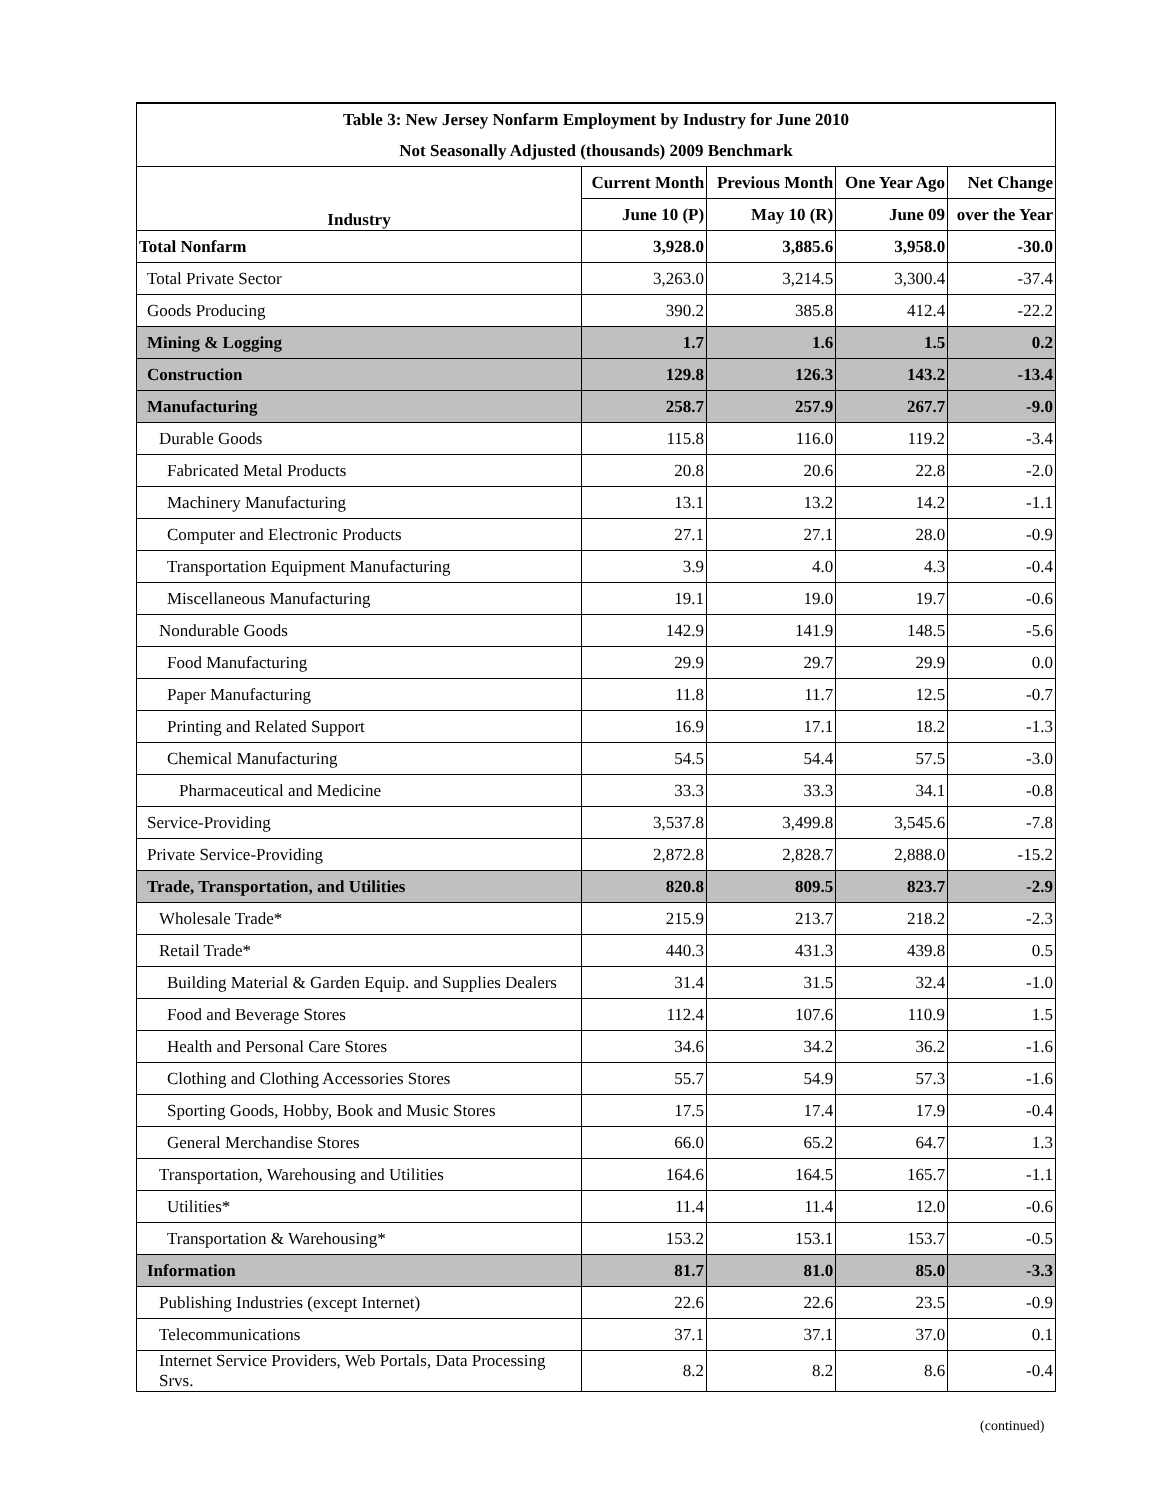| Table 3: New Jersey Nonfarm Employment by Industry for June 2010 | | | | |
| Not Seasonally Adjusted (thousands) 2009 Benchmark | | | | |
| Industry | Current Month | Previous Month | One Year Ago | Net Change |
| | June 10 (P) | May 10 (R) | June 09 | over the Year |
| Total Nonfarm | 3,928.0 | 3,885.6 | 3,958.0 | -30.0 |
| Total Private Sector | 3,263.0 | 3,214.5 | 3,300.4 | -37.4 |
| Goods Producing | 390.2 | 385.8 | 412.4 | -22.2 |
| Mining & Logging | 1.7 | 1.6 | 1.5 | 0.2 |
| Construction | 129.8 | 126.3 | 143.2 | -13.4 |
| Manufacturing | 258.7 | 257.9 | 267.7 | -9.0 |
| Durable Goods | 115.8 | 116.0 | 119.2 | -3.4 |
| Fabricated Metal Products | 20.8 | 20.6 | 22.8 | -2.0 |
| Machinery Manufacturing | 13.1 | 13.2 | 14.2 | -1.1 |
| Computer and Electronic Products | 27.1 | 27.1 | 28.0 | -0.9 |
| Transportation Equipment Manufacturing | 3.9 | 4.0 | 4.3 | -0.4 |
| Miscellaneous Manufacturing | 19.1 | 19.0 | 19.7 | -0.6 |
| Nondurable Goods | 142.9 | 141.9 | 148.5 | -5.6 |
| Food Manufacturing | 29.9 | 29.7 | 29.9 | 0.0 |
| Paper Manufacturing | 11.8 | 11.7 | 12.5 | -0.7 |
| Printing and Related Support | 16.9 | 17.1 | 18.2 | -1.3 |
| Chemical Manufacturing | 54.5 | 54.4 | 57.5 | -3.0 |
| Pharmaceutical and Medicine | 33.3 | 33.3 | 34.1 | -0.8 |
| Service-Providing | 3,537.8 | 3,499.8 | 3,545.6 | -7.8 |
| Private Service-Providing | 2,872.8 | 2,828.7 | 2,888.0 | -15.2 |
| Trade, Transportation, and Utilities | 820.8 | 809.5 | 823.7 | -2.9 |
| Wholesale Trade* | 215.9 | 213.7 | 218.2 | -2.3 |
| Retail Trade* | 440.3 | 431.3 | 439.8 | 0.5 |
| Building Material & Garden Equip. and Supplies Dealers | 31.4 | 31.5 | 32.4 | -1.0 |
| Food and Beverage Stores | 112.4 | 107.6 | 110.9 | 1.5 |
| Health and Personal Care Stores | 34.6 | 34.2 | 36.2 | -1.6 |
| Clothing and Clothing Accessories Stores | 55.7 | 54.9 | 57.3 | -1.6 |
| Sporting Goods, Hobby, Book and Music Stores | 17.5 | 17.4 | 17.9 | -0.4 |
| General Merchandise Stores | 66.0 | 65.2 | 64.7 | 1.3 |
| Transportation, Warehousing and Utilities | 164.6 | 164.5 | 165.7 | -1.1 |
| Utilities* | 11.4 | 11.4 | 12.0 | -0.6 |
| Transportation & Warehousing* | 153.2 | 153.1 | 153.7 | -0.5 |
| Information | 81.7 | 81.0 | 85.0 | -3.3 |
| Publishing Industries (except Internet) | 22.6 | 22.6 | 23.5 | -0.9 |
| Telecommunications | 37.1 | 37.1 | 37.0 | 0.1 |
| Internet Service Providers, Web Portals, Data Processing Srvs. | 8.2 | 8.2 | 8.6 | -0.4 |
(continued)